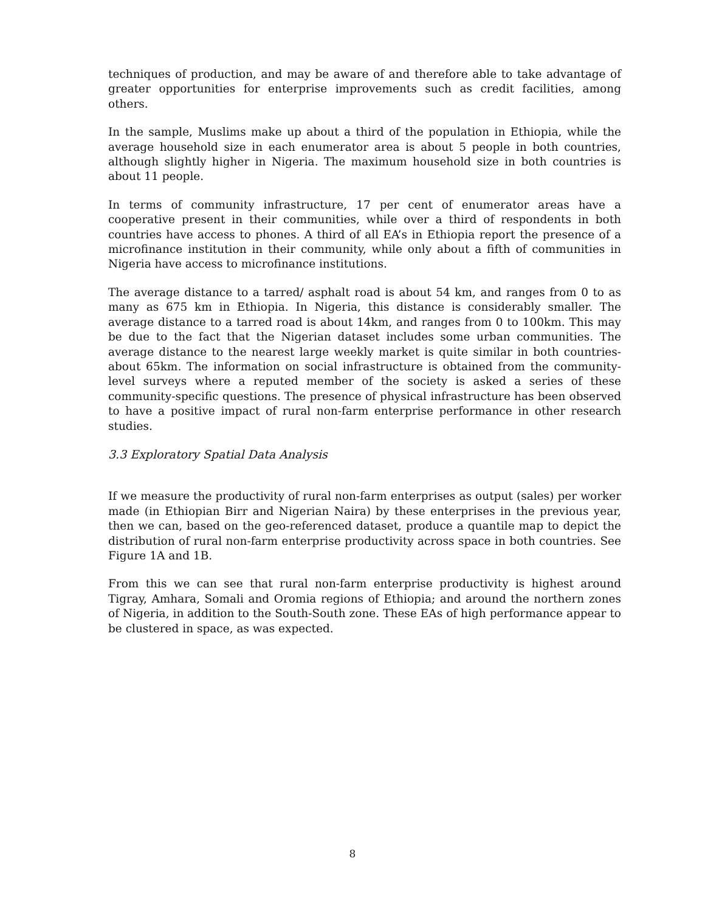techniques of production, and may be aware of and therefore able to take advantage of greater opportunities for enterprise improvements such as credit facilities, among others.
In the sample, Muslims make up about a third of the population in Ethiopia, while the average household size in each enumerator area is about 5 people in both countries, although slightly higher in Nigeria. The maximum household size in both countries is about 11 people.
In terms of community infrastructure, 17 per cent of enumerator areas have a cooperative present in their communities, while over a third of respondents in both countries have access to phones. A third of all EA’s in Ethiopia report the presence of a microfinance institution in their community, while only about a fifth of communities in Nigeria have access to microfinance institutions.
The average distance to a tarred/ asphalt road is about 54 km, and ranges from 0 to as many as 675 km in Ethiopia. In Nigeria, this distance is considerably smaller. The average distance to a tarred road is about 14km, and ranges from 0 to 100km. This may be due to the fact that the Nigerian dataset includes some urban communities. The average distance to the nearest large weekly market is quite similar in both countries-about 65km. The information on social infrastructure is obtained from the community-level surveys where a reputed member of the society is asked a series of these community-specific questions. The presence of physical infrastructure has been observed to have a positive impact of rural non-farm enterprise performance in other research studies.
3.3 Exploratory Spatial Data Analysis
If we measure the productivity of rural non-farm enterprises as output (sales) per worker made (in Ethiopian Birr and Nigerian Naira) by these enterprises in the previous year, then we can, based on the geo-referenced dataset, produce a quantile map to depict the distribution of rural non-farm enterprise productivity across space in both countries. See Figure 1A and 1B.
From this we can see that rural non-farm enterprise productivity is highest around Tigray, Amhara, Somali and Oromia regions of Ethiopia; and around the northern zones of Nigeria, in addition to the South-South zone. These EAs of high performance appear to be clustered in space, as was expected.
8